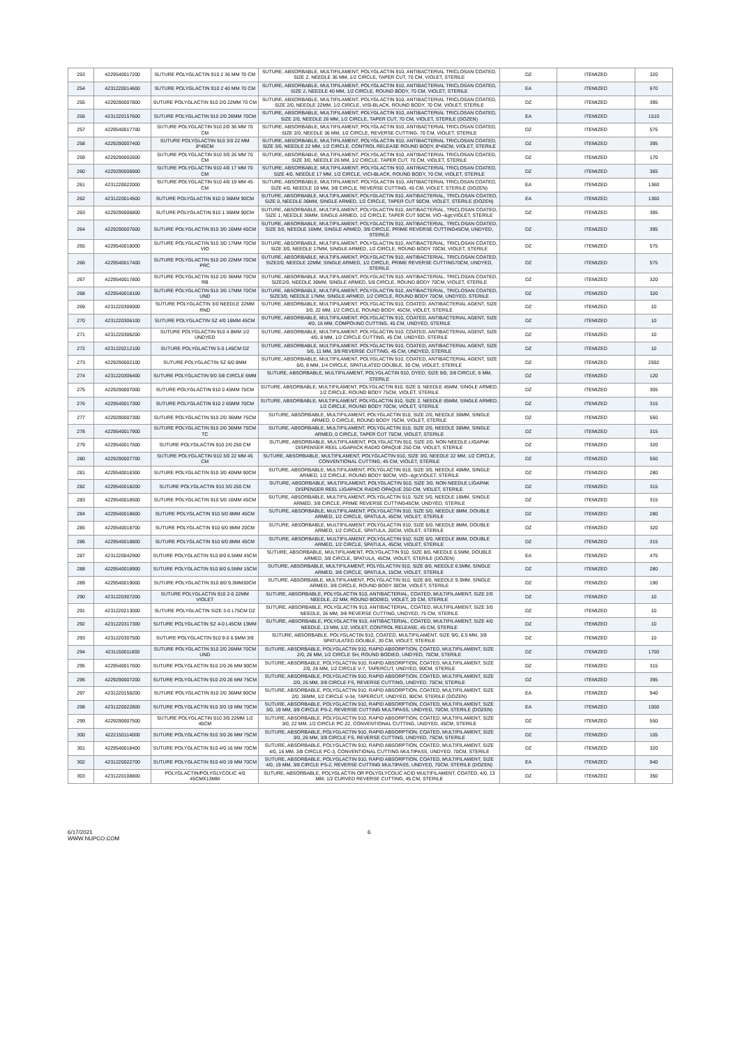| 253 | 4229540017200 | SUTURE POLYGLACTIN 910 2 36 MM 70 CM | SUTURE, ABSORBABLE, MULTIFILAMENT, POLYGLACTIN 910, ANTIBACTERIAL TRICLOSAN COATED, SIZE 2, NEEDLE 36 MM, 1/2 CIRCLE, TAPER CUT, 70 CM, VIOLET, STERILE | DZ | ITEMIZED | 320 |
| 254 | 4231220014600 | SUTURE POLYGLACTIN 910 2 40 MM 70 CM | SUTURE, ABSORBABLE, MULTIFILAMENT, POLYGLACTIN 910, ANTIBACTERIAL TRICLOSAN COATED, SIZE 2, NEEDLE 40 MM, 1/2 CIRCLE, ROUND BODY, 70 CM, VIOLET, STERILE | EA | ITEMIZED | 670 |
| 255 | 4229290007800 | SUTURE POLYGLACTIN 910 2/0 22MM 70 CM | SUTURE, ABSORBABLE, MULTIFILAMENT, POLYGLACTIN 910, ANTIBACTERIAL TRICLOSAN COATED, SIZE 2/0, NEEDLE 22MM, 1/2 CIRCLE, VISI-BLACK, ROUND BODY, 70 CM, VIOLET, STERILE | DZ | ITEMIZED | 395 |
| 256 | 4231220157600 | SUTURE POLYGLACTIN 910 2/0 26MM 70CM | SUTURE, ABSORBABLE, MULTIFILAMENT, POLYGLACTIN 910, ANTIBACTERIAL TRICLOSAN COATED, SIZE 2/0, NEEDLE 26 MM, 1/2 CIRCLE, TAPER CUT, 70 CM, VIOLET, STERILE (DOZEN) | EA | ITEMIZED | 1510 |
| 257 | 4229540017700 | SUTURE POLYGLACTIN 910 2/0 36 MM 70 CM | SUTURE, ABSORBABLE, MULTIFILAMENT, POLYGLACTIN 910, ANTIBACTERIAL TRICLOSAN COATED, SIZE 2/0, NEEDLE 36 MM, 1/2 CIRCLE, REVERSE CUTTING, 70 CM, VIOLET, STERILE | DZ | ITEMIZED | 575 |
| 258 | 4229290007400 | SUTURE POLYGLACTIN 910 3/0 22 MM 8*45CM | SUTURE, ABSORBABLE, MULTIFILAMENT, POLYGLACTIN 910, ANTIBACTERIAL TRICLOSAN COATED, SIZE 3/0, NEEDLE 22 MM, 1/2 CIRCLE, CONTROL RELEASE ROUND BODY, 8*45CM, VIOLET, STERILE | DZ | ITEMIZED | 395 |
| 259 | 4229290002600 | SUTURE POLYGLACTIN 910 3/0 26 MM 70 CM | SUTURE, ABSORBABLE, MULTIFILAMENT, POLYGLACTIN 910, ANTIBACTERIAL TRICLOSAN COATED, SIZE 3/0, NEEDLE 26 MM, 1/2 CIRCLE, TAPER CUT, 70 CM, VIOLET, STERILE | DZ | ITEMIZED | 170 |
| 260 | 4229290006900 | SUTURE POLYGLACTIN 910 4/0 17 MM 70 CM | SUTURE, ABSORBABLE, MULTIFILAMENT, POLYGLACTIN 910, ANTIBACTERIAL TRICLOSAN COATED, SIZE 4/0, NEEDLE 17 MM, 1/2 CIRCLE, VICI-BLACK, ROUND BODY, 70 CM, VIOLET, STERILE | DZ | ITEMIZED | 365 |
| 261 | 4231220022000 | SUTURE POLYGLACTIN 910 4/0 19 MM 45 CM | SUTURE, ABSORBABLE, MULTIFILAMENT, POLYGLACTIN 910, ANTIBACTERIAL TRICLOSAN COATED, SIZE 4/0, NEEDLE 19 MM, 3/8 CIRCLE, REVERSE CUTTING, 45 CM, VIOLET, STERILE (DOZEN) | EA | ITEMIZED | 1360 |
| 262 | 4231220014500 | SUTURE POLYGLACTIN 910 0 36MM 90CM | SUTURE, ABSORBABLE, MULTIFILAMENT, POLYGLACTIN 910, ANTIBACTERIAL, TRICLOSAN COATED, SIZE 0, NEEDLE 36MM, SINGLE ARMED, 1/2 CIRCLE, TAPER CUT 90CM, VIOLET, STERILE (DOZEN) | EA | ITEMIZED | 1360 |
| 263 | 4229290006800 | SUTURE POLYGLACTIN 910 1 36MM 90CM | SUTURE, ABSORBABLE, MULTIFILAMENT, POLYGLACTIN 910, ANTIBACTERIAL, TRICLOSAN COATED, SIZE 1, NEEDLE 36MM, SINGLE ARMED, 1/2 CIRCLE, TAPER CUT 90CM, VIO--&gt;VIOLET, STERILE | DZ | ITEMIZED | 395 |
| 264 | 4229290007600 | SUTURE POLYGLACTIN 910 3/0 16MM 45CM | SUTURE, ABSORBABLE, MULTIFILAMENT, POLYGLACTIN 910, ANTIBACTERIAL, TRICLOSAN COATED, SIZE 3/0, NEEDLE 16MM, SINGLE ARMED, 3/8 CIRCLE, PRIME REVERSE CUTTING45CM, UNDYED, STERILE | DZ | ITEMIZED | 395 |
| 265 | 4229540018000 | SUTURE POLYGLACTIN 910 3/0 17MM 70CM VIO | SUTURE, ABSORBABLE, MULTIFILAMENT, POLYGLACTIN 910, ANTIBACTERIAL, TRICLOSAN COATED, SIZE 3/0, NEEDLE 17MM, SINGLE ARMED, 1/2 CIRCLE, ROUND BODY 70CM, VIOLET, STERILE | DZ | ITEMIZED | 575 |
| 266 | 4229540017400 | SUTURE POLYGLACTIN 910 2/0 22MM 70CM PRC | SUTURE, ABSORBABLE, MULTIFILAMENT, POLYGLACTIN 910, ANTIBACTERIAL, TRICLOSAN COATED, SIZE2/0, NEEDLE 22MM, SINGLE ARMED, 1/2 CIRCLE, PRIME REVERSE CUTTING70CM, UNDYED, STERILE | DZ | ITEMIZED | 575 |
| 267 | 4229540017800 | SUTURE POLYGLACTIN 910 2/0 36MM 70CM RB | SUTURE, ABSORBABLE, MULTIFILAMENT, POLYGLACTIN 910, ANTIBACTERIAL, TRICLOSAN COATED, SIZE2/0, NEEDLE 36MM, SINGLE ARMED, 5/8 CIRCLE, ROUND BODY 70CM, VIOLET, STERILE | DZ | ITEMIZED | 320 |
| 268 | 4229540018100 | SUTURE POLYGLACTIN 910 3/0 17MM 70CM UND | SUTURE, ABSORBABLE, MULTIFILAMENT, POLYGLACTIN 910, ANTIBACTERIAL, TRICLOSAN COATED, SIZE3/0, NEEDLE 17MM, SINGLE ARMED, 1/2 CIRCLE, ROUND BODY 70CM, UNDYED, STERILE | DZ | ITEMIZED | 320 |
| 269 | 4231220306000 | SUTURE POLYGLACTIN 3/0 NEEDLE 22MM RND | SUTURE, ABSORBABLE, MULTIFILAMENT, POLYGLACTIN 910, COATED, ANTIBACTERIAL AGENT, SIZE 3/0, 22 MM, 1/2 CIRCLE, ROUND BODY, 45CM, VIOLET, STERILE | DZ | ITEMIZED | 10 |
| 270 | 4231220306100 | SUTURE POLYGLACTIN SZ 4/0 16MM 45CM | SUTURE, ABSORBABLE, MULTIFILAMENT, POLYGLACTIN 910, COATED, ANTIBACTERIAL AGENT, SIZE 4/0, 16 MM, COMPOUND CUTTING, 45 CM, UNDYED, STERILE | DZ | ITEMIZED | 10 |
| 271 | 4231220306200 | SUTURE POLYGLACTIN 910 4 8MM 1/2 UNDYED | SUTURE, ABSORBABLE, MULTIFILAMENT, POLYGLACTIN 910, COATED, ANTIBACTERIAL AGENT, SIZE 4/0, 8 MM, 1/2 CIRCLE CUTTING, 45 CM, UNDYED, STERILE | DZ | ITEMIZED | 10 |
| 272 | 4231220212100 | SUTURE POLYGLACTIN 5-0 L45CM DZ | SUTURE, ABSORBABLE, MULTIFILAMENT, POLYGLACTIN 910, COATED, ANTIBACTERIAL AGENT, SIZE 5/0, 11 MM, 3/8 REVERSE CUTTING, 45 CM, UNDYED, STERILE | DZ | ITEMIZED | 10 |
| 273 | 4229290002100 | SUTURE POLYGLACTIN SZ 6/0 8MM | SUTURE, ABSORBABLE, MULTIFILAMENT, POLYGLACTIN 910, COATED, ANTIBACTERIAL AGENT, SIZE 6/0, 8 MM, 1/4 CIRCLE, SPATULATED DOUBLE, 30 CM, VIOLET, STERILE | DZ | ITEMIZED | 2592 |
| 274 | 4231220306400 | SUTURE POLYGLACTIN 9/0 3/8 CIRCLE 6MM | SUTURE, ABSORBABLE, MULTIFILAMENT, POLYGLACTIN 910, DYED, SIZE 9/0, 3/8 CIRCLE, 6 MM, STERILE | DZ | ITEMIZED | 120 |
| 275 | 4229290007000 | SUTURE POLYGLACTIN 910 0 45MM 75CM | SUTURE, ABSORBABLE, MULTIFILAMENT, POLYGLACTIN 910, SIZE 0, NEEDLE 45MM, SINGLE ARMED, 1/2 CIRCLE, ROUND BODY 75CM, VIOLET, STERILE | DZ | ITEMIZED | 305 |
| 276 | 4229540017300 | SUTURE POLYGLACTIN 910 2 65MM 70CM | SUTURE, ABSORBABLE, MULTIFILAMENT, POLYGLACTIN 910, SIZE 2, NEEDLE 65MM, SINGLE ARMED, 1/2 CIRCLE, ROUND BODY 70CM, VIOLET, STERILE | DZ | ITEMIZED | 315 |
| 277 | 4229290007300 | SUTURE POLYGLACTIN 910 2/0 36MM 75CM | SUTURE, ABSORBABLE, MULTIFILAMENT, POLYGLACTIN 910, SIZE 2/0, NEEDLE 36MM, SINGLE ARMED, 0 CIRCLE, ROUND BODY 75CM, VIOLET, STERILE | DZ | ITEMIZED | 550 |
| 278 | 4229540017900 | SUTURE POLYGLACTIN 910 2/0 36MM 75CM TC | SUTURE, ABSORBABLE, MULTIFILAMENT, POLYGLACTIN 910, SIZE 2/0, NEEDLE 36MM, SINGLE ARMED, 0 CIRCLE, TAPER CUT 75CM, VIOLET, STERILE | DZ | ITEMIZED | 315 |
| 279 | 4229540017500 | SUTURE POLYGLACTIN 910 2/0 250 CM | SUTURE, ABSORBABLE, MULTIFILAMENT, POLYGLACTIN 910, SIZE 2/0, NON NEEDLE LIGAPAK DISPENSER REEL LIGAPACK RADIO OPAQUE 250 CM, VIOLET, STERILE | DZ | ITEMIZED | 320 |
| 280 | 4229290007700 | SUTURE POLYGLACTIN 910 3/0 22 MM 45 CM | SUTURE, ABSORBABLE, MULTIFILAMENT, POLYGLACTIN 910, SIZE 3/0, NEEDLE 22 MM, 1/2 CIRCLE, CONVENTIONAL CUTTING, 45 CM, VIOLET, STERILE | DZ | ITEMIZED | 550 |
| 281 | 4229540018300 | SUTURE POLYGLACTIN 910 3/0 40MM 90CM | SUTURE, ABSORBABLE, MULTIFILAMENT, POLYGLACTIN 910, SIZE 3/0, NEEDLE 40MM, SINGLE ARMED, 1/2 CIRCLE, ROUND BODY 90CM, VIO--&gt;VIOLET, STERILE | DZ | ITEMIZED | 280 |
| 282 | 4229540018200 | SUTURE POLYGLACTIN 910 3/0 250 CM | SUTURE, ABSORBABLE, MULTIFILAMENT, POLYGLACTIN 910, SIZE 3/0, NON NEEDLE LIGAPAK DISPENSER REEL LIGAPACK RADIO OPAQUE 250 CM, VIOLET, STERILE | DZ | ITEMIZED | 315 |
| 283 | 4229540018500 | SUTURE POLYGLACTIN 910 5/0 16MM 45CM | SUTURE, ABSORBABLE, MULTIFILAMENT, POLYGLACTIN 910, SIZE 5/0, NEEDLE 16MM, SINGLE ARMED, 3/8 CIRCLE, PRIME REVERSE CUTTING45CM, UNDYED, STERILE | DZ | ITEMIZED | 315 |
| 284 | 4229540018600 | SUTURE POLYGLACTIN 910 5/0 8MM 45CM | SUTURE, ABSORBABLE, MULTIFILAMENT, POLYGLACTIN 910, SIZE 5/0, NEEDLE 8MM, DOUBLE ARMED, 1/2 CIRCLE, SPATULA, 45CM, VIOLET, STERILE | DZ | ITEMIZED | 280 |
| 285 | 4229540018700 | SUTURE POLYGLACTIN 910 6/0 8MM 20CM | SUTURE, ABSORBABLE, MULTIFILAMENT, POLYGLACTIN 910, SIZE 6/0, NEEDLE 8MM, DOUBLE ARMED, 1/2 CIRCLE, SPATULA, 20CM, VIOLET, STERILE | DZ | ITEMIZED | 320 |
| 286 | 4229540018800 | SUTURE POLYGLACTIN 910 6/0 8MM 45CM | SUTURE, ABSORBABLE, MULTIFILAMENT, POLYGLACTIN 910, SIZE 6/0, NEEDLE 8MM, DOUBLE ARMED, 1/2 CIRCLE, SPATULA, 45CM, VIOLET, STERILE | DZ | ITEMIZED | 315 |
| 287 | 4231220042900 | SUTURE POLYGLACTIN 910 8/0 6.5MM 45CM | SUTURE, ABSORBABLE, MULTIFILAMENT, POLYGLACTIN 910, SIZE 8/0, NEEDLE 6.5MM, DOUBLE ARMED, 3/8 CIRCLE, SPATULA, 45CM, VIOLET, STERILE (DOZEN) | EA | ITEMIZED | 475 |
| 288 | 4229540018900 | SUTURE POLYGLACTIN 910 8/0 6.5MM 15CM | SUTURE, ABSORBABLE, MULTIFILAMENT, POLYGLACTIN 910, SIZE 8/0, NEEDLE 6.5MM, SINGLE ARMED, 3/8 CIRCLE, SPATULA, 15CM, VIOLET, STERILE | DZ | ITEMIZED | 280 |
| 289 | 4229540019000 | SUTURE POLYGLACTIN 910 8/0 9.3MM30CM | SUTURE, ABSORBABLE, MULTIFILAMENT, POLYGLACTIN 910, SIZE 8/0, NEEDLE 9.3MM, SINGLE ARMED, 3/8 CIRCLE, ROUND BODY 30CM, VIOLET, STERILE | DZ | ITEMIZED | 190 |
| 290 | 4231220307200 | SUTURE POLYGLACTIN 910 2-0 22MM VIOLET | SUTURE, ABSORBABLE, POLYGLACTIN 910, ANTIBACTERIAL, COATED, MULTIFILAMENT, SIZE 2/0 NEEDLE, 22 MM, ROUND BODIED, VIOLET, 20 CM, STERILE | DZ | ITEMIZED | 10 |
| 291 | 4231220213000 | SUTURE POLYGLACTIN SIZE 3-0 L75CM DZ | SUTURE, ABSORBABLE, POLYGLACTIN 910, ANTIBACTERIAL, COATED, MULTIFILAMENT, SIZE 3/0 NEEDLE, 26 MM, 3/8 REVERSE CUTTING, UNDYED, 75 CM, STERILE | DZ | ITEMIZED | 10 |
| 292 | 4231220317300 | SUTURE POLYGLACTIN SZ 4-0 L45CM 13MM | SUTURE, ABSORBABLE, POLYGLACTIN 910, ANTIBACTERIAL, COATED, MULTIFILAMENT, SIZE 4/0 NEEDLE, 13 MM, 1/2, VIOLET, CONTROL RELEASE, 45 CM, STERILE | DZ | ITEMIZED | 10 |
| 293 | 4231220307500 | SUTURE POLYGLACTIN 910 9-0 6.5MM 3/8 | SUTURE, ABSORBABLE, POLYGLACTIN 910, COATED, MULTIFILAMENT, SIZE 9/0, 6.5 MM, 3/8 SPATULATED DOUBLE, 30 CM, VIOLET, STERILE | DZ | ITEMIZED | 10 |
| 294 | 4231150011800 | SUTURE POLYGLACTIN 910 2/0 26MM 70CM UND | SUTURE, ABSORBABLE, POLYGLACTIN 910, RAPID ABSORPTION, COATED, MULTIFILAMENT, SIZE 2/0, 26 MM, 1/2 CIRCLE SH, ROUND BODIED, UNDYED, 70CM, STERILE | DZ | ITEMIZED | 1700 |
| 295 | 4229540017600 | SUTURE POLYGLACTIN 910 2/0 26 MM 90CM | SUTURE, ABSORBABLE, POLYGLACTIN 910, RAPID ABSORPTION, COATED, MULTIFILAMENT, SIZE 2/0, 26 MM, 1/2 CIRCLE V-7, TAPERCUT, UNDYED, 90CM, STERILE | DZ | ITEMIZED | 315 |
| 296 | 4229290007200 | SUTURE POLYGLACTIN 910 2/0 26 MM 75CM | SUTURE, ABSORBABLE, POLYGLACTIN 910, RAPID ABSORPTION, COATED, MULTIFILAMENT, SIZE 2/0, 26 MM, 3/8 CIRCLE FS, REVERSE CUTTING, UNDYED, 75CM, STERILE | DZ | ITEMIZED | 395 |
| 297 | 4231220158200 | SUTURE POLYGLACTIN 910 2/0 36MM 90CM | SUTURE, ABSORBABLE, POLYGLACTIN 910, RAPID ABSORPTION, COATED, MULTIFILAMENT, SIZE 2/0, 36MM, 1/2 CIRCLE V-34, TAPERCUT, UNDYED, 90CM, STERILE (DOZEN) | EA | ITEMIZED | 940 |
| 298 | 4231220022800 | SUTURE POLYGLACTIN 910 3/0 19 MM 70CM | SUTURE, ABSORBABLE, POLYGLACTIN 910, RAPID ABSORPTION, COATED, MULTIFILAMENT, SIZE 3/0, 19 MM, 3/8 CIRCLE PS-2, REVERSE CUTTING MULTIPASS, UNDYED, 70CM, STERILE (DOZEN) | EA | ITEMIZED | 1000 |
| 299 | 4229290007500 | SUTURE POLYGLACTIN 910 3/0 22MM 1/2 45CM | SUTURE, ABSORBABLE, POLYGLACTIN 910, RAPID ABSORPTION, COATED, MULTIFILAMENT, SIZE 3/0, 22 MM, 1/2 CIRCLE PC-22, CONVENTIONAL CUTTING, UNDYED, 45CM, STERILE | DZ | ITEMIZED | 550 |
| 300 | 4222150114000 | SUTURE POLYGLACTIN 910 3/0 26 MM 75CM | SUTURE, ABSORBABLE, POLYGLACTIN 910, RAPID ABSORPTION, COATED, MULTIFILAMENT, SIZE 3/0, 26 MM, 3/8 CIRCLE FS, REVERSE CUTTING, UNDYED, 75CM, STERILE | DZ | ITEMIZED | 105 |
| 301 | 4229540018400 | SUTURE POLYGLACTIN 910 4/0 16 MM 70CM | SUTURE, ABSORBABLE, POLYGLACTIN 910, RAPID ABSORPTION, COATED, MULTIFILAMENT, SIZE 4/0, 16 MM, 3/8 CIRCLE PC-3, CONVENTIONAL CUTTING MULTIPASS, UNDYED, 70CM, STERILE | DZ | ITEMIZED | 320 |
| 302 | 4231220022700 | SUTURE POLYGLACTIN 910 4/0 19 MM 70CM | SUTURE, ABSORBABLE, POLYGLACTIN 910, RAPID ABSORPTION, COATED, MULTIFILAMENT, SIZE 4/0, 19 MM, 3/8 CIRCLE PS-2, REVERSE CUTTING MULTIPASS, UNDYED, 70CM, STERILE (DOZEN) | EA | ITEMIZED | 940 |
| 303 | 4231220108800 | POLYGLACTIN/POLYGLYCOLIC 4/0 45CMX13MM | SUTURE, ABSORBABLE, POLYGLACTIN OR POLYGLYCOLIC ACID MULTIFILAMENT, COATED, 4/0, 13 MM, 1/2 CURVED REVERSE CUTTING, 45 CM, STERILE | DZ | ITEMIZED | 350 |
6/17/2021
WWW.NUPCO.COM
6